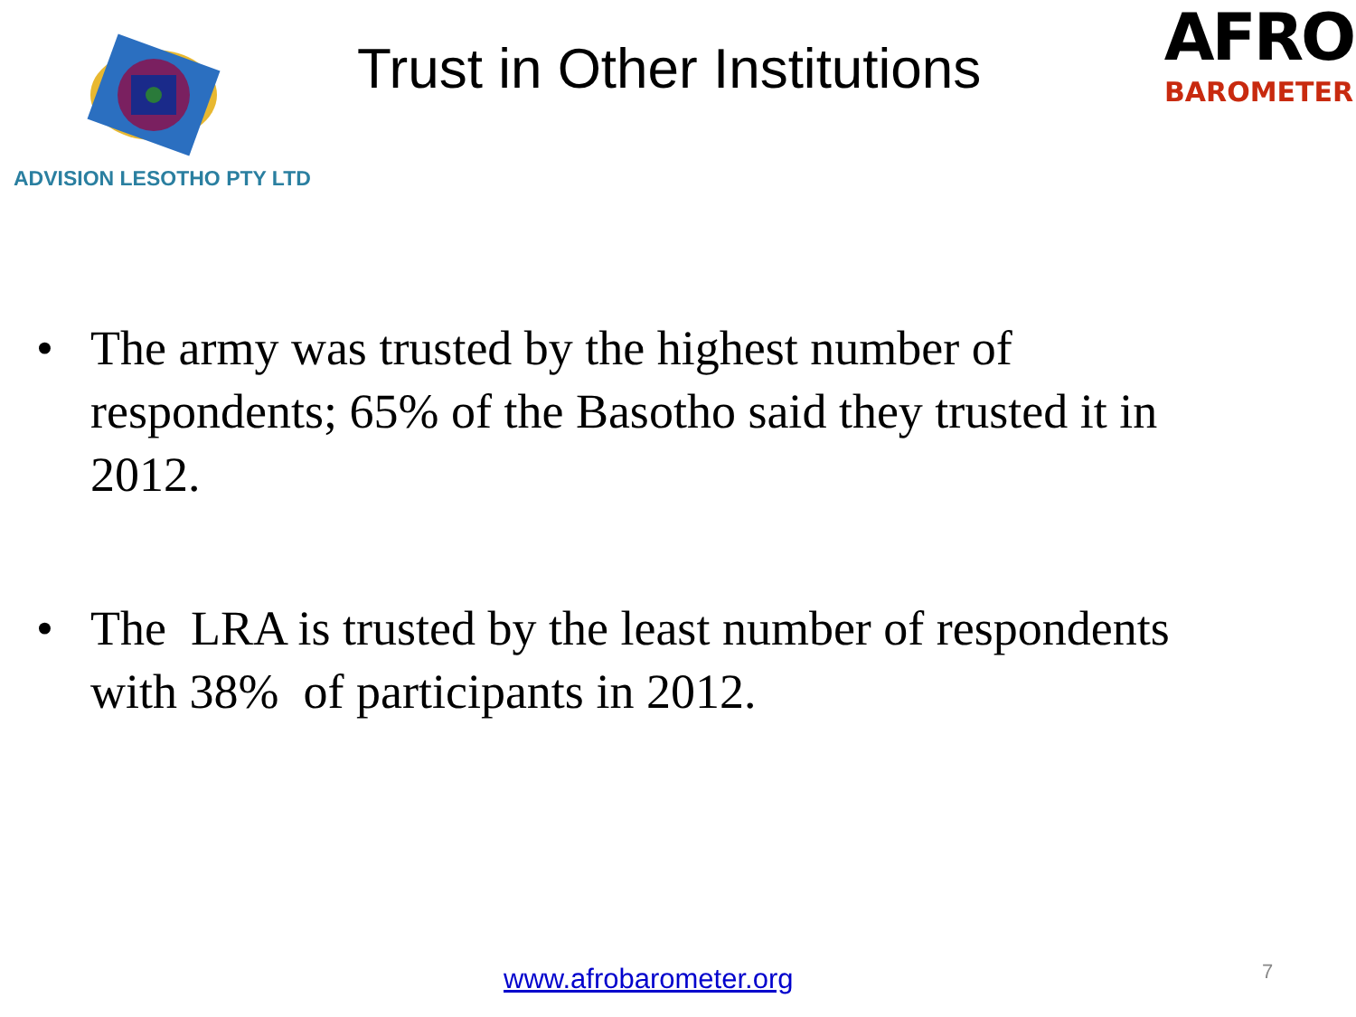ADVISION LESOTHO PTY LTD
Trust in Other Institutions
AFRO
BAROMETER
• The army was trusted by the highest number of respondents; 65% of the Basotho said they trusted it in 2012.
• The LRA is trusted by the least number of respondents with 38% of participants in 2012.
www.afrobarometer.org 7